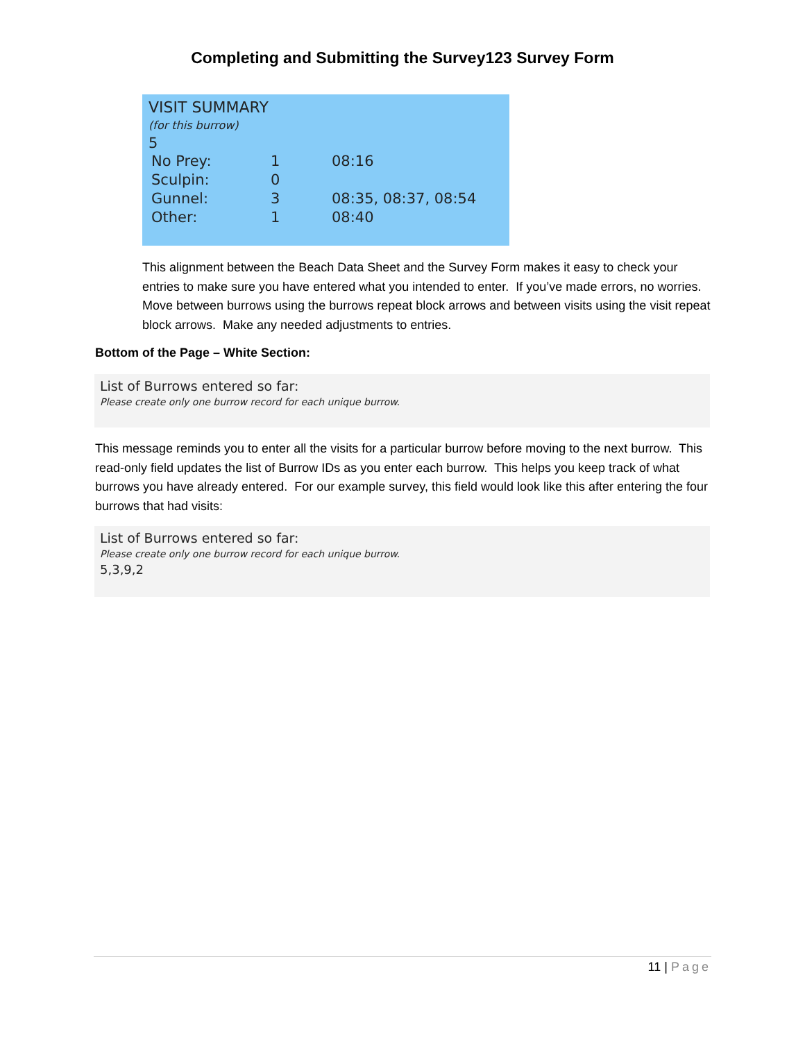Completing and Submitting the Survey123 Survey Form
VISIT SUMMARY
(for this burrow)
5
| No Prey: | 1 | 08:16 |
| Sculpin: | 0 | |
| Gunnel: | 3 | 08:35, 08:37, 08:54 |
| Other: | 1 | 08:40 |
This alignment between the Beach Data Sheet and the Survey Form makes it easy to check your entries to make sure you have entered what you intended to enter. If you’ve made errors, no worries. Move between burrows using the burrows repeat block arrows and between visits using the visit repeat block arrows. Make any needed adjustments to entries.
Bottom of the Page – White Section:
List of Burrows entered so far:
Please create only one burrow record for each unique burrow.
This message reminds you to enter all the visits for a particular burrow before moving to the next burrow. This read-only field updates the list of Burrow IDs as you enter each burrow. This helps you keep track of what burrows you have already entered. For our example survey, this field would look like this after entering the four burrows that had visits:
List of Burrows entered so far:
Please create only one burrow record for each unique burrow.
5,3,9,2
11 | Page